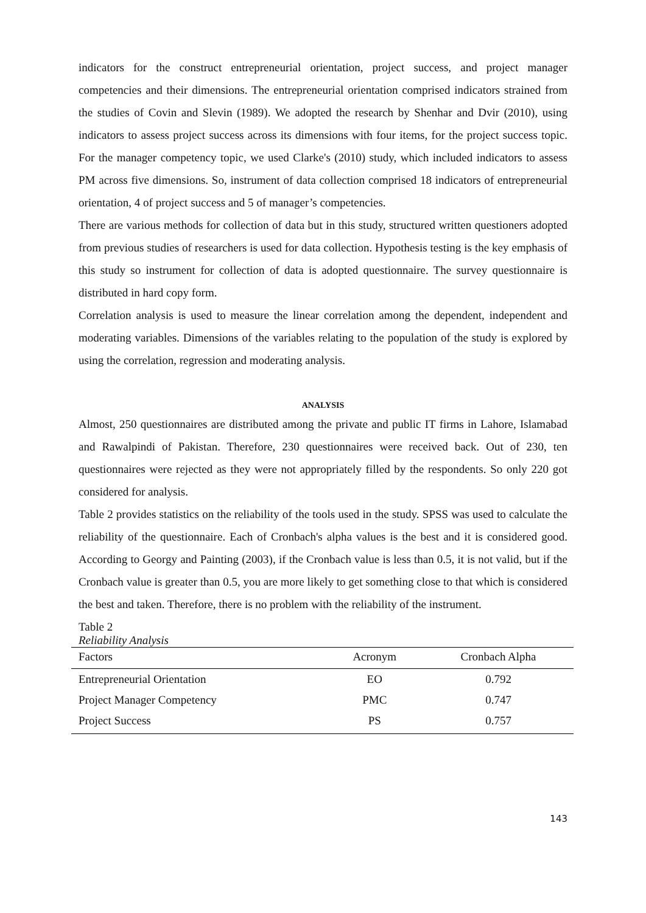indicators for the construct entrepreneurial orientation, project success, and project manager competencies and their dimensions. The entrepreneurial orientation comprised indicators strained from the studies of Covin and Slevin (1989). We adopted the research by Shenhar and Dvir (2010), using indicators to assess project success across its dimensions with four items, for the project success topic. For the manager competency topic, we used Clarke's (2010) study, which included indicators to assess PM across five dimensions. So, instrument of data collection comprised 18 indicators of entrepreneurial orientation, 4 of project success and 5 of manager’s competencies.
There are various methods for collection of data but in this study, structured written questioners adopted from previous studies of researchers is used for data collection. Hypothesis testing is the key emphasis of this study so instrument for collection of data is adopted questionnaire. The survey questionnaire is distributed in hard copy form.
Correlation analysis is used to measure the linear correlation among the dependent, independent and moderating variables. Dimensions of the variables relating to the population of the study is explored by using the correlation, regression and moderating analysis.
ANALYSIS
Almost, 250 questionnaires are distributed among the private and public IT firms in Lahore, Islamabad and Rawalpindi of Pakistan. Therefore, 230 questionnaires were received back. Out of 230, ten questionnaires were rejected as they were not appropriately filled by the respondents. So only 220 got considered for analysis.
Table 2 provides statistics on the reliability of the tools used in the study. SPSS was used to calculate the reliability of the questionnaire. Each of Cronbach's alpha values is the best and it is considered good. According to Georgy and Painting (2003), if the Cronbach value is less than 0.5, it is not valid, but if the Cronbach value is greater than 0.5, you are more likely to get something close to that which is considered the best and taken. Therefore, there is no problem with the reliability of the instrument.
Table 2
Reliability Analysis
| Factors | Acronym | Cronbach Alpha |
| --- | --- | --- |
| Entrepreneurial Orientation | EO | 0.792 |
| Project Manager Competency | PMC | 0.747 |
| Project Success | PS | 0.757 |
143